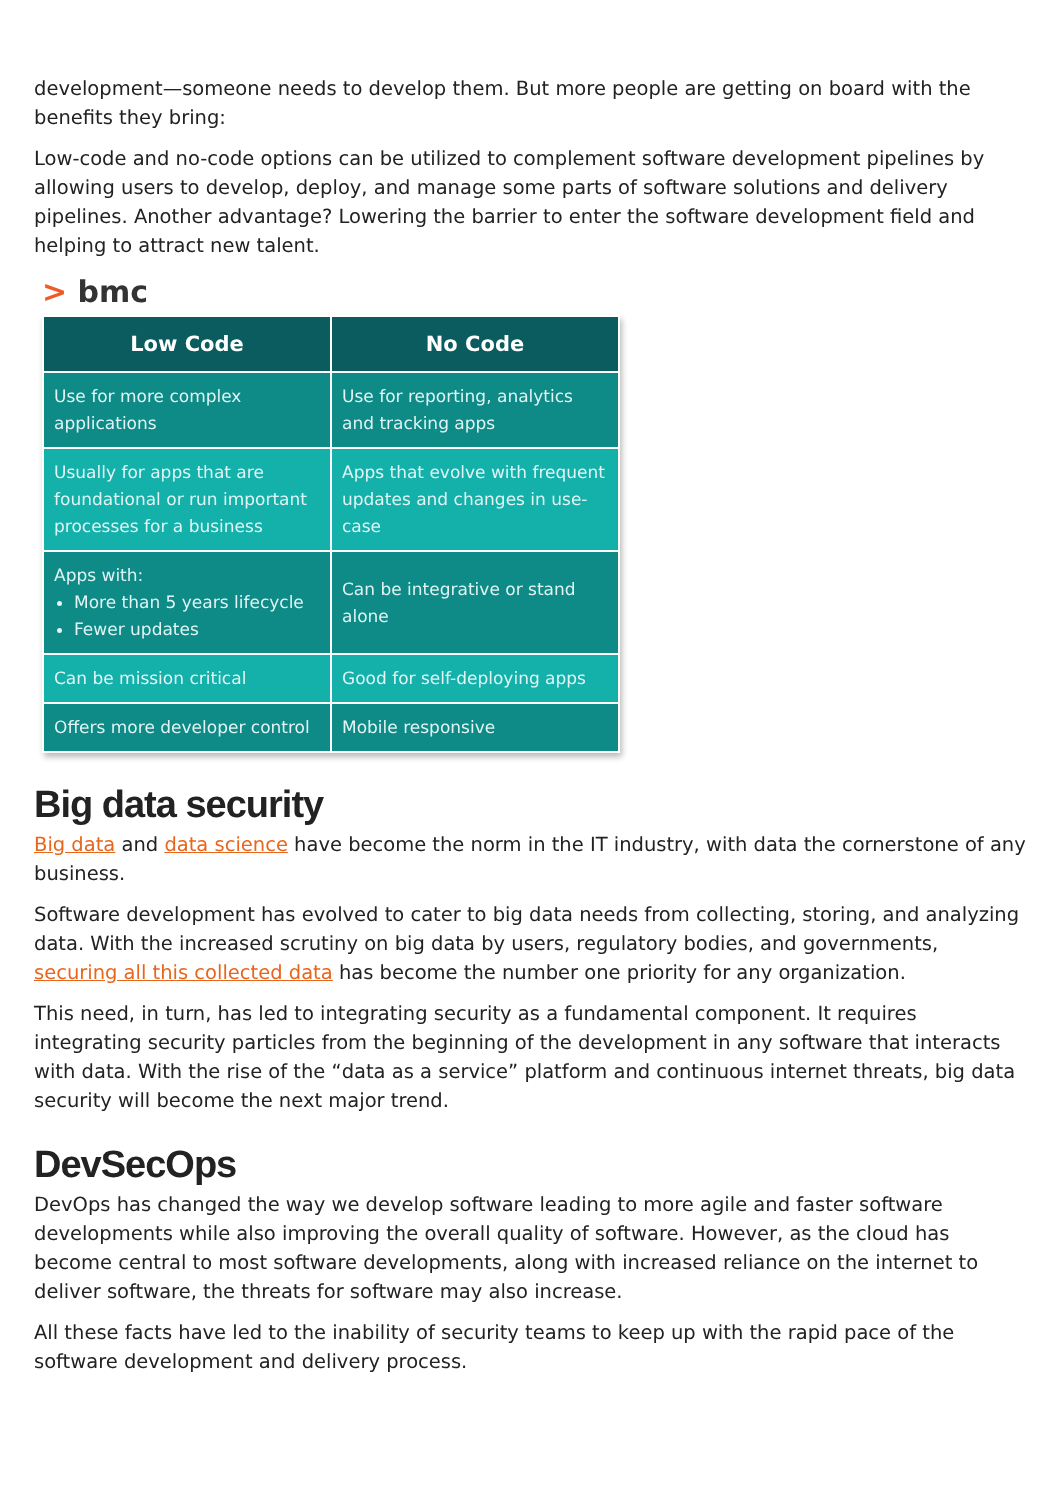development—someone needs to develop them. But more people are getting on board with the benefits they bring:
Low-code and no-code options can be utilized to complement software development pipelines by allowing users to develop, deploy, and manage some parts of software solutions and delivery pipelines. Another advantage? Lowering the barrier to enter the software development field and helping to attract new talent.
> bmc
| Low Code | No Code |
| --- | --- |
| Use for more complex applications | Use for reporting, analytics and tracking apps |
| Usually for apps that are foundational or run important processes for a business | Apps that evolve with frequent updates and changes in use-case |
| Apps with: More than 5 years lifecycle Fewer updates | Can be integrative or stand alone |
| Can be mission critical | Good for self-deploying apps |
| Offers more developer control | Mobile responsive |
Big data security
Big data and data science have become the norm in the IT industry, with data the cornerstone of any business.
Software development has evolved to cater to big data needs from collecting, storing, and analyzing data. With the increased scrutiny on big data by users, regulatory bodies, and governments, securing all this collected data has become the number one priority for any organization.
This need, in turn, has led to integrating security as a fundamental component. It requires integrating security particles from the beginning of the development in any software that interacts with data. With the rise of the “data as a service” platform and continuous internet threats, big data security will become the next major trend.
DevSecOps
DevOps has changed the way we develop software leading to more agile and faster software developments while also improving the overall quality of software. However, as the cloud has become central to most software developments, along with increased reliance on the internet to deliver software, the threats for software may also increase.
All these facts have led to the inability of security teams to keep up with the rapid pace of the software development and delivery process.